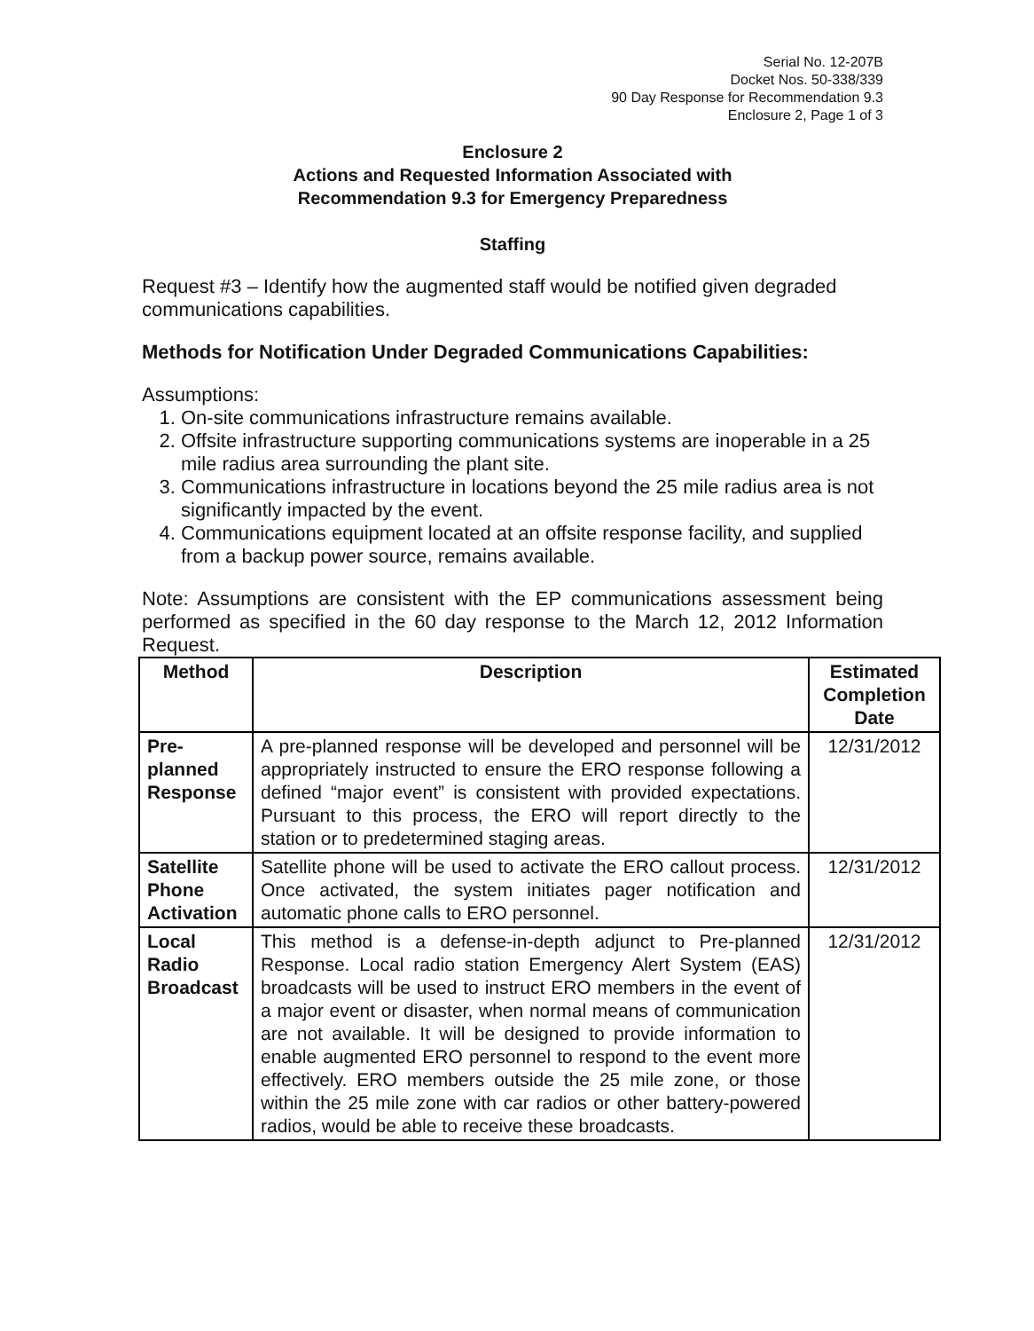Serial No. 12-207B
Docket Nos. 50-338/339
90 Day Response for Recommendation 9.3
Enclosure 2, Page 1 of 3
Enclosure 2
Actions and Requested Information Associated with
Recommendation 9.3 for Emergency Preparedness
Staffing
Request #3 – Identify how the augmented staff would be notified given degraded communications capabilities.
Methods for Notification Under Degraded Communications Capabilities:
Assumptions:
1. On-site communications infrastructure remains available.
2. Offsite infrastructure supporting communications systems are inoperable in a 25 mile radius area surrounding the plant site.
3. Communications infrastructure in locations beyond the 25 mile radius area is not significantly impacted by the event.
4. Communications equipment located at an offsite response facility, and supplied from a backup power source, remains available.
Note: Assumptions are consistent with the EP communications assessment being performed as specified in the 60 day response to the March 12, 2012 Information Request.
| Method | Description | Estimated Completion Date |
| --- | --- | --- |
| Pre-planned Response | A pre-planned response will be developed and personnel will be appropriately instructed to ensure the ERO response following a defined “major event” is consistent with provided expectations. Pursuant to this process, the ERO will report directly to the station or to predetermined staging areas. | 12/31/2012 |
| Satellite Phone Activation | Satellite phone will be used to activate the ERO callout process. Once activated, the system initiates pager notification and automatic phone calls to ERO personnel. | 12/31/2012 |
| Local Radio Broadcast | This method is a defense-in-depth adjunct to Pre-planned Response. Local radio station Emergency Alert System (EAS) broadcasts will be used to instruct ERO members in the event of a major event or disaster, when normal means of communication are not available. It will be designed to provide information to enable augmented ERO personnel to respond to the event more effectively. ERO members outside the 25 mile zone, or those within the 25 mile zone with car radios or other battery-powered radios, would be able to receive these broadcasts. | 12/31/2012 |